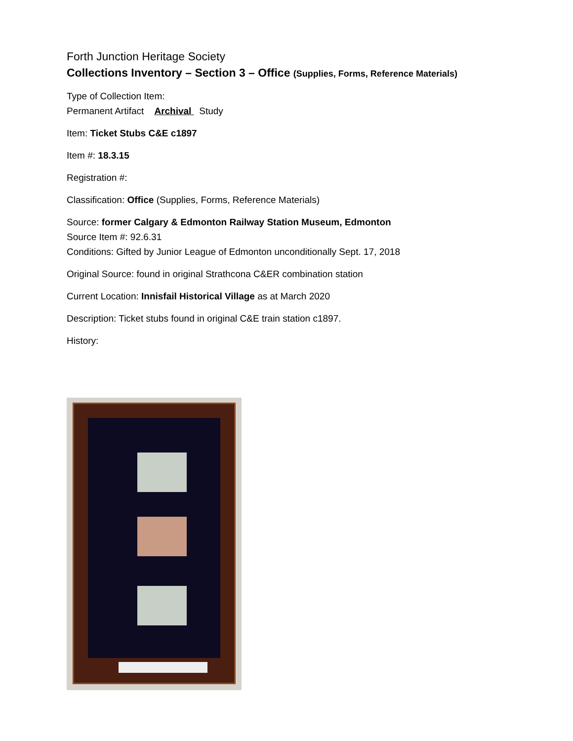Forth Junction Heritage Society
Collections Inventory – Section 3 – Office (Supplies, Forms, Reference Materials)
Type of Collection Item:
Permanent Artifact Archival Study
Item: Ticket Stubs C&E c1897
Item #: 18.3.15
Registration #:
Classification: Office (Supplies, Forms, Reference Materials)
Source: former Calgary & Edmonton Railway Station Museum, Edmonton
Source Item #: 92.6.31
Conditions: Gifted by Junior League of Edmonton unconditionally Sept. 17, 2018
Original Source: found in original Strathcona C&ER combination station
Current Location: Innisfail Historical Village as at March 2020
Description: Ticket stubs found in original C&E train station c1897.
History: